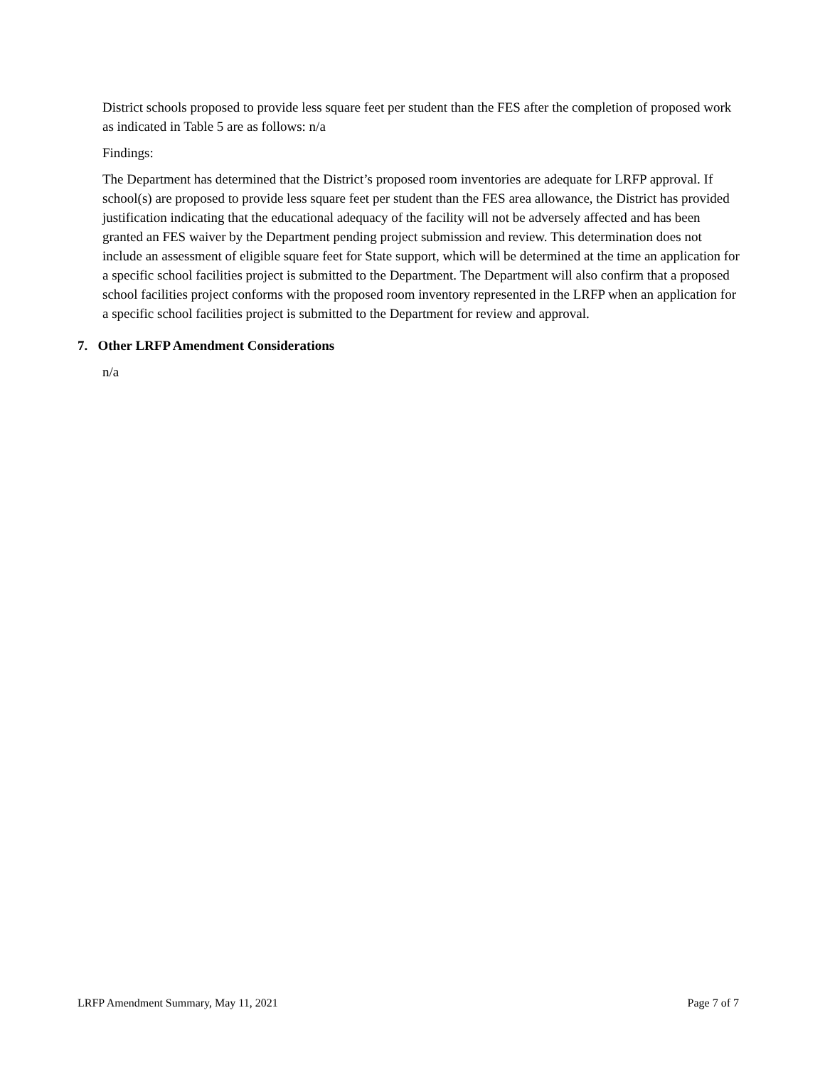District schools proposed to provide less square feet per student than the FES after the completion of proposed work as indicated in Table 5 are as follows: n/a
Findings:
The Department has determined that the District’s proposed room inventories are adequate for LRFP approval. If school(s) are proposed to provide less square feet per student than the FES area allowance, the District has provided justification indicating that the educational adequacy of the facility will not be adversely affected and has been granted an FES waiver by the Department pending project submission and review. This determination does not include an assessment of eligible square feet for State support, which will be determined at the time an application for a specific school facilities project is submitted to the Department. The Department will also confirm that a proposed school facilities project conforms with the proposed room inventory represented in the LRFP when an application for a specific school facilities project is submitted to the Department for review and approval.
7. Other LRFP Amendment Considerations
n/a
LRFP Amendment Summary, May 11, 2021 Page 7 of 7